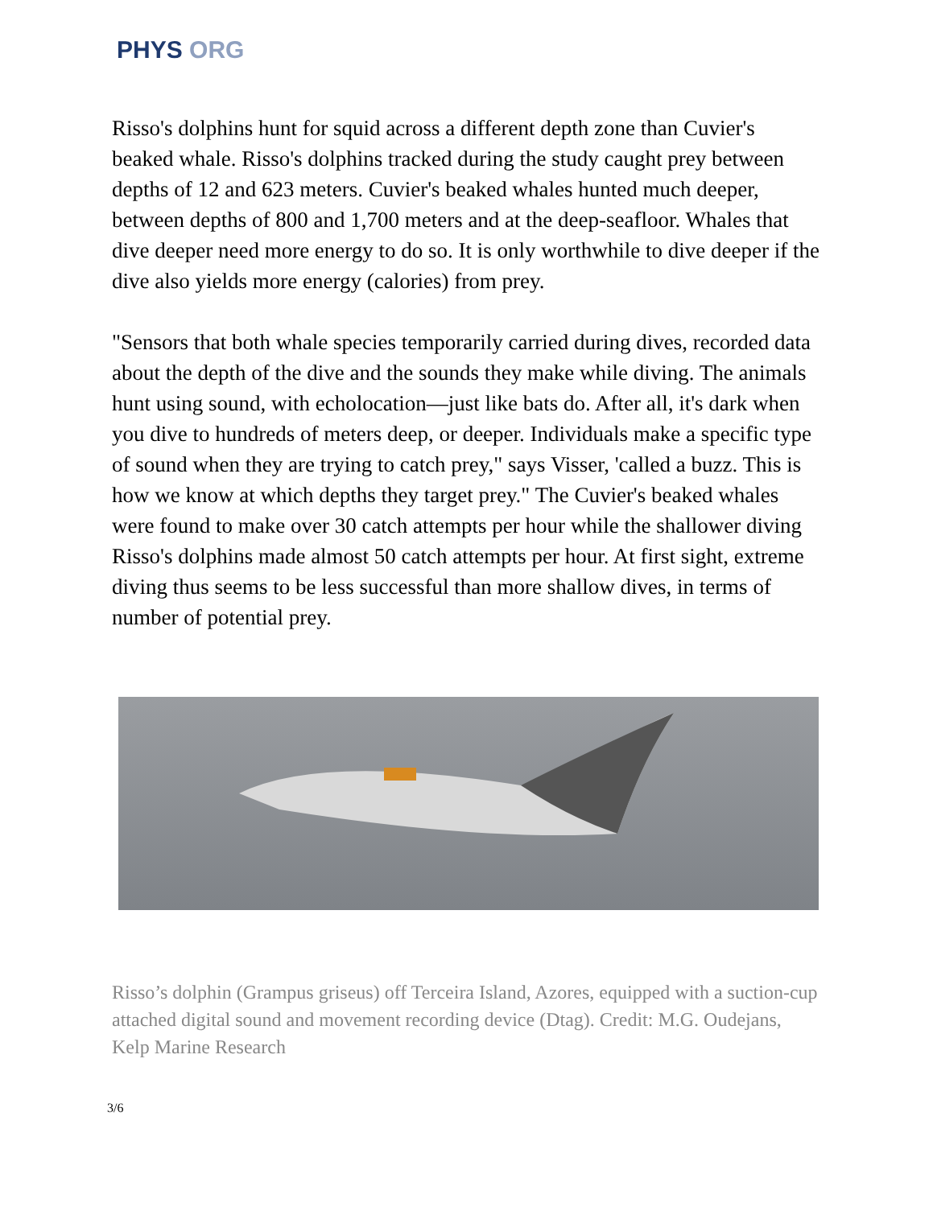PHYS ORG
Risso's dolphins hunt for squid across a different depth zone than Cuvier's beaked whale. Risso's dolphins tracked during the study caught prey between depths of 12 and 623 meters. Cuvier's beaked whales hunted much deeper, between depths of 800 and 1,700 meters and at the deep-seafloor. Whales that dive deeper need more energy to do so. It is only worthwhile to dive deeper if the dive also yields more energy (calories) from prey.
"Sensors that both whale species temporarily carried during dives, recorded data about the depth of the dive and the sounds they make while diving. The animals hunt using sound, with echolocation—just like bats do. After all, it's dark when you dive to hundreds of meters deep, or deeper. Individuals make a specific type of sound when they are trying to catch prey," says Visser, 'called a buzz. This is how we know at which depths they target prey." The Cuvier's beaked whales were found to make over 30 catch attempts per hour while the shallower diving Risso's dolphins made almost 50 catch attempts per hour. At first sight, extreme diving thus seems to be less successful than more shallow dives, in terms of number of potential prey.
Risso’s dolphin (Grampus griseus) off Terceira Island, Azores, equipped with a suction-cup attached digital sound and movement recording device (Dtag). Credit: M.G. Oudejans, Kelp Marine Research
3/6